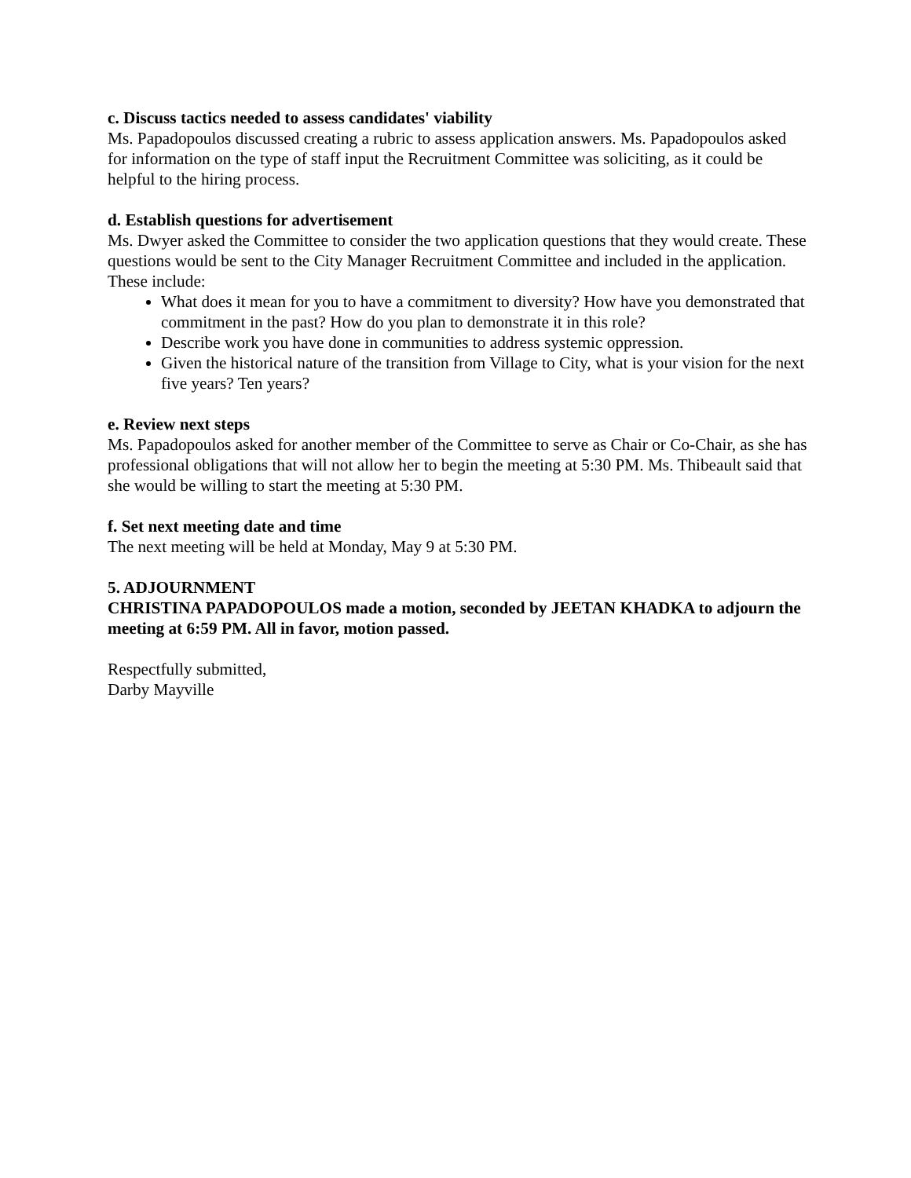c. Discuss tactics needed to assess candidates' viability
Ms. Papadopoulos discussed creating a rubric to assess application answers. Ms. Papadopoulos asked for information on the type of staff input the Recruitment Committee was soliciting, as it could be helpful to the hiring process.
d. Establish questions for advertisement
Ms. Dwyer asked the Committee to consider the two application questions that they would create. These questions would be sent to the City Manager Recruitment Committee and included in the application. These include:
What does it mean for you to have a commitment to diversity? How have you demonstrated that commitment in the past? How do you plan to demonstrate it in this role?
Describe work you have done in communities to address systemic oppression.
Given the historical nature of the transition from Village to City, what is your vision for the next five years? Ten years?
e. Review next steps
Ms. Papadopoulos asked for another member of the Committee to serve as Chair or Co-Chair, as she has professional obligations that will not allow her to begin the meeting at 5:30 PM. Ms. Thibeault said that she would be willing to start the meeting at 5:30 PM.
f. Set next meeting date and time
The next meeting will be held at Monday, May 9 at 5:30 PM.
5. ADJOURNMENT
CHRISTINA PAPADOPOULOS made a motion, seconded by JEETAN KHADKA to adjourn the meeting at 6:59 PM. All in favor, motion passed.
Respectfully submitted,
Darby Mayville